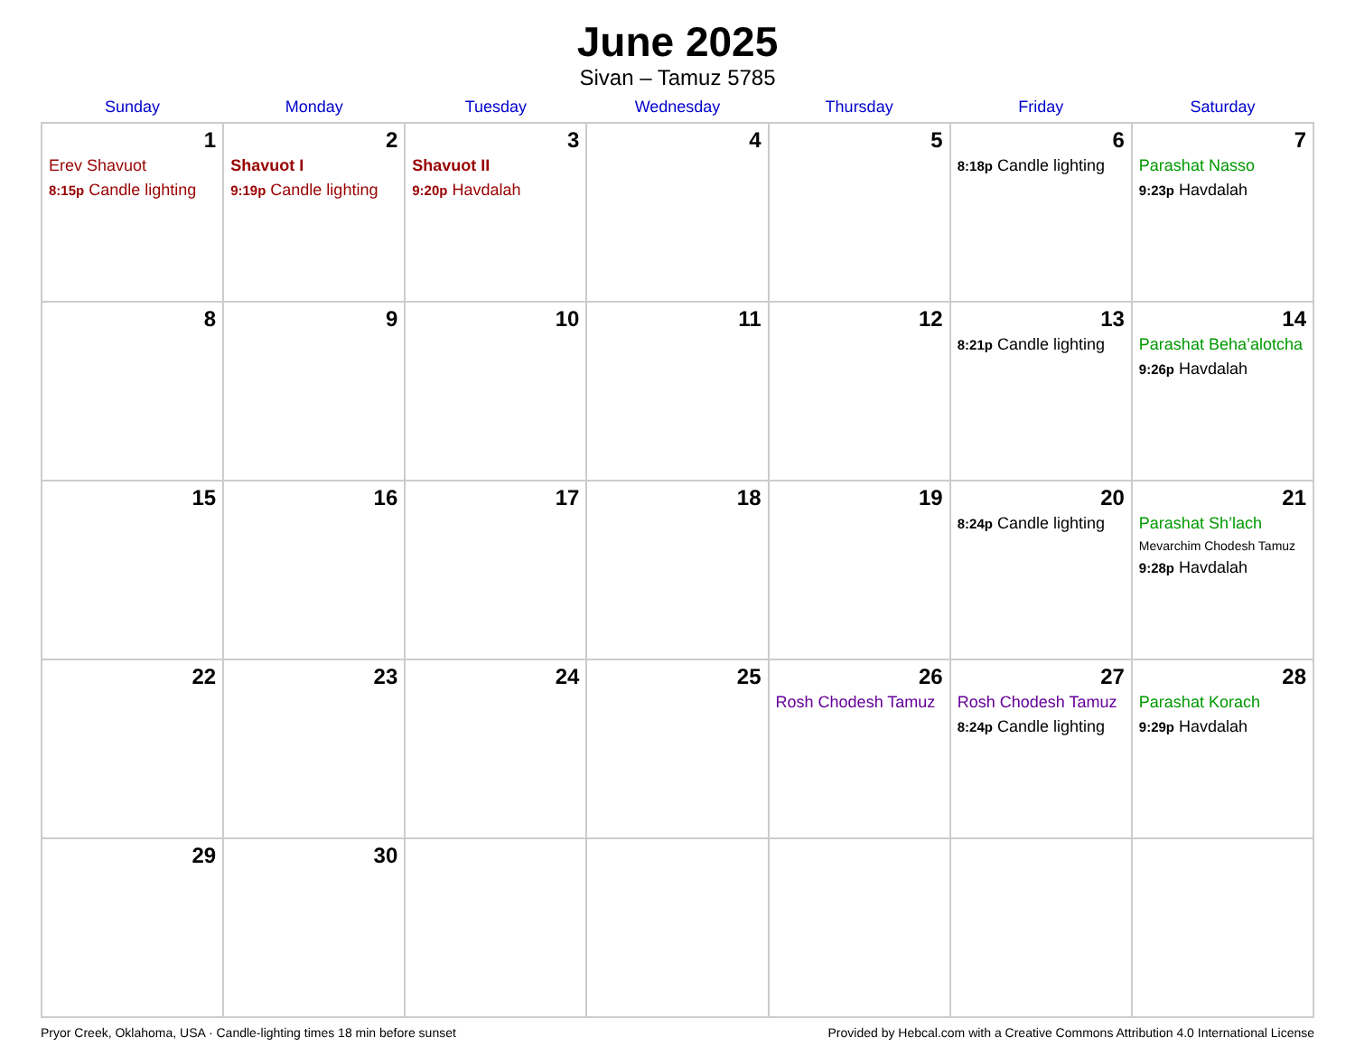June 2025
Sivan – Tamuz 5785
| Sunday | Monday | Tuesday | Wednesday | Thursday | Friday | Saturday |
| --- | --- | --- | --- | --- | --- | --- |
| 1 Erev Shavuot 8:15p Candle lighting | 2 Shavuot I 9:19p Candle lighting | 3 Shavuot II 9:20p Havdalah | 4 | 5 | 6 8:18p Candle lighting | 7 Parashat Nasso 9:23p Havdalah |
| 8 | 9 | 10 | 11 | 12 | 13 8:21p Candle lighting | 14 Parashat Beha’alotcha 9:26p Havdalah |
| 15 | 16 | 17 | 18 | 19 | 20 8:24p Candle lighting | 21 Parashat Sh’lach Mevarchim Chodesh Tamuz 9:28p Havdalah |
| 22 | 23 | 24 | 25 | 26 Rosh Chodesh Tamuz | 27 Rosh Chodesh Tamuz 8:24p Candle lighting | 28 Parashat Korach 9:29p Havdalah |
| 29 | 30 | | | | | |
Pryor Creek, Oklahoma, USA · Candle-lighting times 18 min before sunset Provided by Hebcal.com with a Creative Commons Attribution 4.0 International License